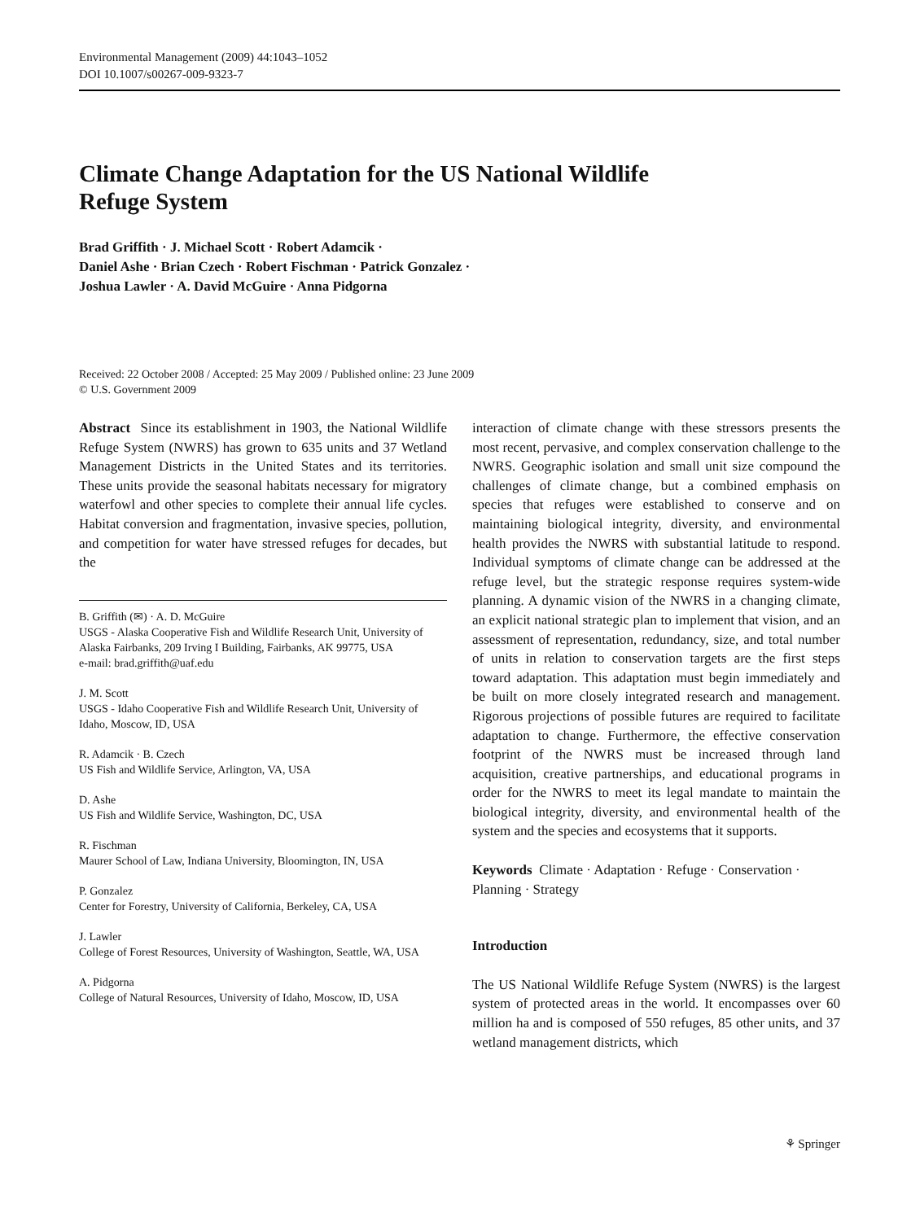Environmental Management (2009) 44:1043–1052
DOI 10.1007/s00267-009-9323-7
Climate Change Adaptation for the US National Wildlife
Refuge System
Brad Griffith · J. Michael Scott · Robert Adamcik ·
Daniel Ashe · Brian Czech · Robert Fischman · Patrick Gonzalez ·
Joshua Lawler · A. David McGuire · Anna Pidgorna
Received: 22 October 2008 / Accepted: 25 May 2009 / Published online: 23 June 2009
© U.S. Government 2009
Abstract Since its establishment in 1903, the National Wildlife Refuge System (NWRS) has grown to 635 units and 37 Wetland Management Districts in the United States and its territories. These units provide the seasonal habitats necessary for migratory waterfowl and other species to complete their annual life cycles. Habitat conversion and fragmentation, invasive species, pollution, and competition for water have stressed refuges for decades, but the
B. Griffith (✉) · A. D. McGuire
USGS - Alaska Cooperative Fish and Wildlife Research Unit, University of Alaska Fairbanks, 209 Irving I Building, Fairbanks, AK 99775, USA
e-mail: brad.griffith@uaf.edu
J. M. Scott
USGS - Idaho Cooperative Fish and Wildlife Research Unit, University of Idaho, Moscow, ID, USA
R. Adamcik · B. Czech
US Fish and Wildlife Service, Arlington, VA, USA
D. Ashe
US Fish and Wildlife Service, Washington, DC, USA
R. Fischman
Maurer School of Law, Indiana University, Bloomington, IN, USA
P. Gonzalez
Center for Forestry, University of California, Berkeley, CA, USA
J. Lawler
College of Forest Resources, University of Washington, Seattle, WA, USA
A. Pidgorna
College of Natural Resources, University of Idaho, Moscow, ID, USA
interaction of climate change with these stressors presents the most recent, pervasive, and complex conservation challenge to the NWRS. Geographic isolation and small unit size compound the challenges of climate change, but a combined emphasis on species that refuges were established to conserve and on maintaining biological integrity, diversity, and environmental health provides the NWRS with substantial latitude to respond. Individual symptoms of climate change can be addressed at the refuge level, but the strategic response requires system-wide planning. A dynamic vision of the NWRS in a changing climate, an explicit national strategic plan to implement that vision, and an assessment of representation, redundancy, size, and total number of units in relation to conservation targets are the first steps toward adaptation. This adaptation must begin immediately and be built on more closely integrated research and management. Rigorous projections of possible futures are required to facilitate adaptation to change. Furthermore, the effective conservation footprint of the NWRS must be increased through land acquisition, creative partnerships, and educational programs in order for the NWRS to meet its legal mandate to maintain the biological integrity, diversity, and environmental health of the system and the species and ecosystems that it supports.
Keywords Climate · Adaptation · Refuge · Conservation · Planning · Strategy
Introduction
The US National Wildlife Refuge System (NWRS) is the largest system of protected areas in the world. It encompasses over 60 million ha and is composed of 550 refuges, 85 other units, and 37 wetland management districts, which
⚘ Springer